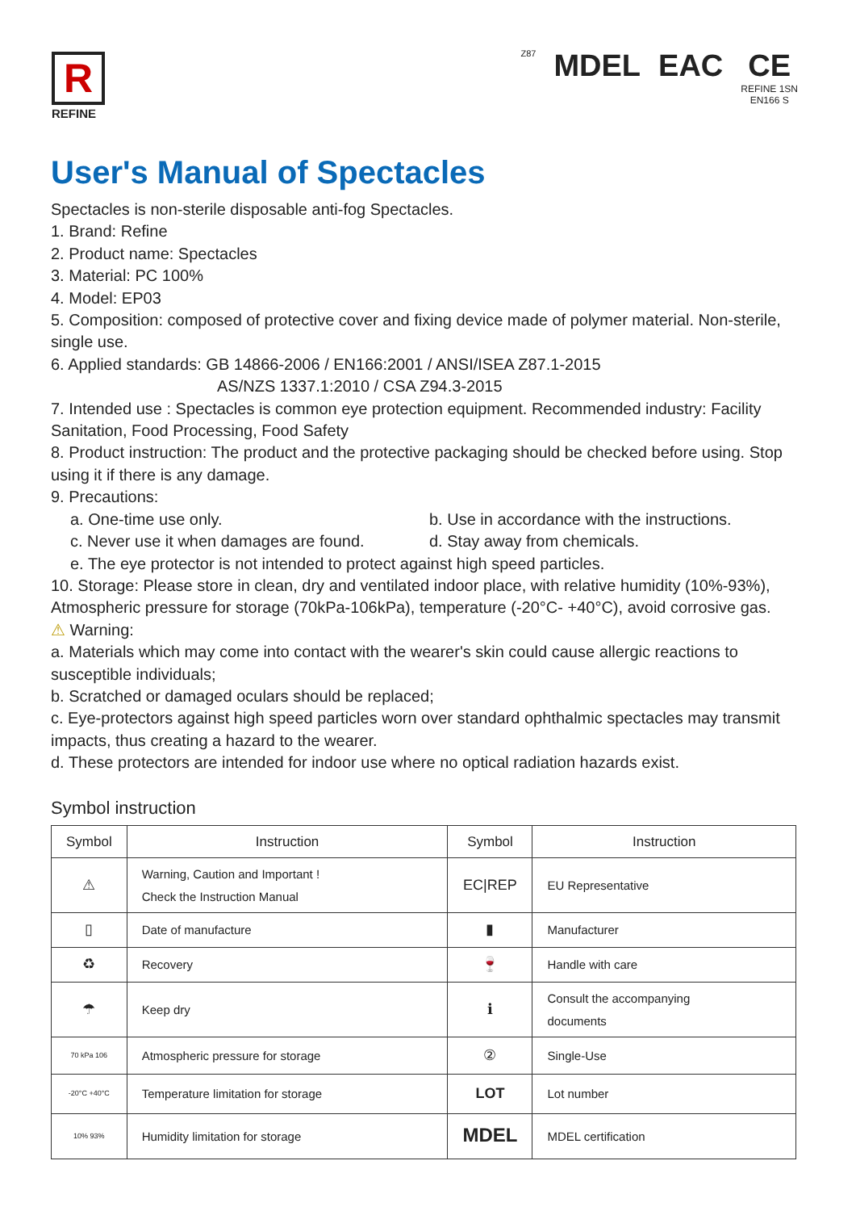R
REFINE
Z87 MDEL EAC CE
REFINE 1SN
EN166 S
User's Manual of Spectacles
Spectacles is non-sterile disposable anti-fog Spectacles.
1. Brand: Refine
2. Product name: Spectacles
3. Material: PC 100%
4. Model: EP03
5. Composition: composed of protective cover and fixing device made of polymer material. Non-sterile, single use.
6. Applied standards: GB 14866-2006 / EN166:2001 / ANSI/ISEA Z87.1-2015
AS/NZS 1337.1:2010 / CSA Z94.3-2015
7. Intended use : Spectacles is common eye protection equipment. Recommended industry: Facility Sanitation, Food Processing, Food Safety
8. Product instruction: The product and the protective packaging should be checked before using. Stop using it if there is any damage.
9. Precautions:
a. One-time use only. b. Use in accordance with the instructions.
c. Never use it when damages are found. d. Stay away from chemicals.
e. The eye protector is not intended to protect against high speed particles.
10. Storage: Please store in clean, dry and ventilated indoor place, with relative humidity (10%-93%), Atmospheric pressure for storage (70kPa-106kPa), temperature (-20°C- +40°C), avoid corrosive gas.
⚠ Warning:
a. Materials which may come into contact with the wearer's skin could cause allergic reactions to susceptible individuals;
b. Scratched or damaged oculars should be replaced;
c. Eye-protectors against high speed particles worn over standard ophthalmic spectacles may transmit impacts, thus creating a hazard to the wearer.
d. These protectors are intended for indoor use where no optical radiation hazards exist.
Symbol instruction
| Symbol | Instruction | Symbol | Instruction |
| --- | --- | --- | --- |
| ⚠ | Warning, Caution and Important ! Check the Instruction Manual | EC/REP | EU Representative |
| ▯ | Date of manufacture | ▮ | Manufacturer |
| ♻ | Recovery | 🍷 | Handle with care |
| ☂ | Keep dry | ℹ | Consult the accompanying documents |
| 70 kPa 106 | Atmospheric pressure for storage | ② | Single-Use |
| -20°C +40°C | Temperature limitation for storage | LOT | Lot number |
| 10% 93% | Humidity limitation for storage | MDEL | MDEL certification |